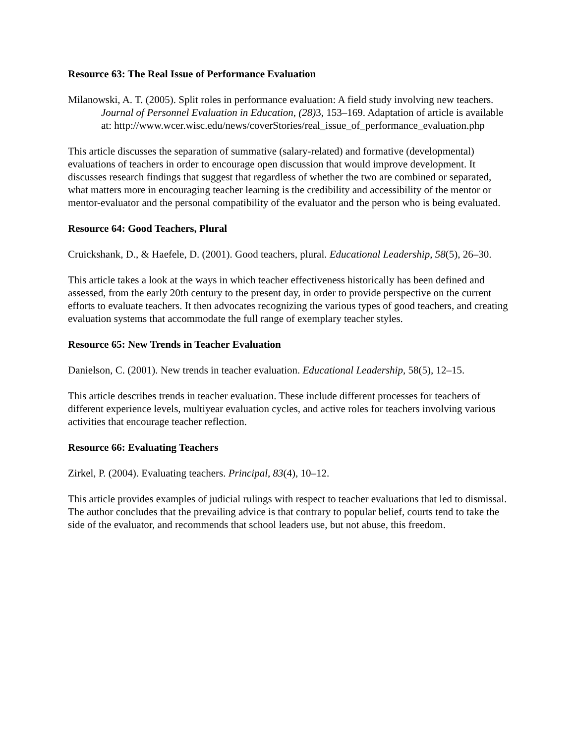Resource 63: The Real Issue of Performance Evaluation
Milanowski, A. T. (2005). Split roles in performance evaluation: A field study involving new teachers. Journal of Personnel Evaluation in Education, (28) 3, 153–169. Adaptation of article is available at: http://www.wcer.wisc.edu/news/coverStories/real_issue_of_performance_evaluation.php
This article discusses the separation of summative (salary-related) and formative (developmental) evaluations of teachers in order to encourage open discussion that would improve development. It discusses research findings that suggest that regardless of whether the two are combined or separated, what matters more in encouraging teacher learning is the credibility and accessibility of the mentor or mentor-evaluator and the personal compatibility of the evaluator and the person who is being evaluated.
Resource 64: Good Teachers, Plural
Cruickshank, D., & Haefele, D. (2001). Good teachers, plural. Educational Leadership, 58(5), 26–30.
This article takes a look at the ways in which teacher effectiveness historically has been defined and assessed, from the early 20th century to the present day, in order to provide perspective on the current efforts to evaluate teachers. It then advocates recognizing the various types of good teachers, and creating evaluation systems that accommodate the full range of exemplary teacher styles.
Resource 65: New Trends in Teacher Evaluation
Danielson, C. (2001). New trends in teacher evaluation. Educational Leadership, 58(5), 12–15.
This article describes trends in teacher evaluation. These include different processes for teachers of different experience levels, multiyear evaluation cycles, and active roles for teachers involving various activities that encourage teacher reflection.
Resource 66: Evaluating Teachers
Zirkel, P. (2004). Evaluating teachers. Principal, 83(4), 10–12.
This article provides examples of judicial rulings with respect to teacher evaluations that led to dismissal. The author concludes that the prevailing advice is that contrary to popular belief, courts tend to take the side of the evaluator, and recommends that school leaders use, but not abuse, this freedom.